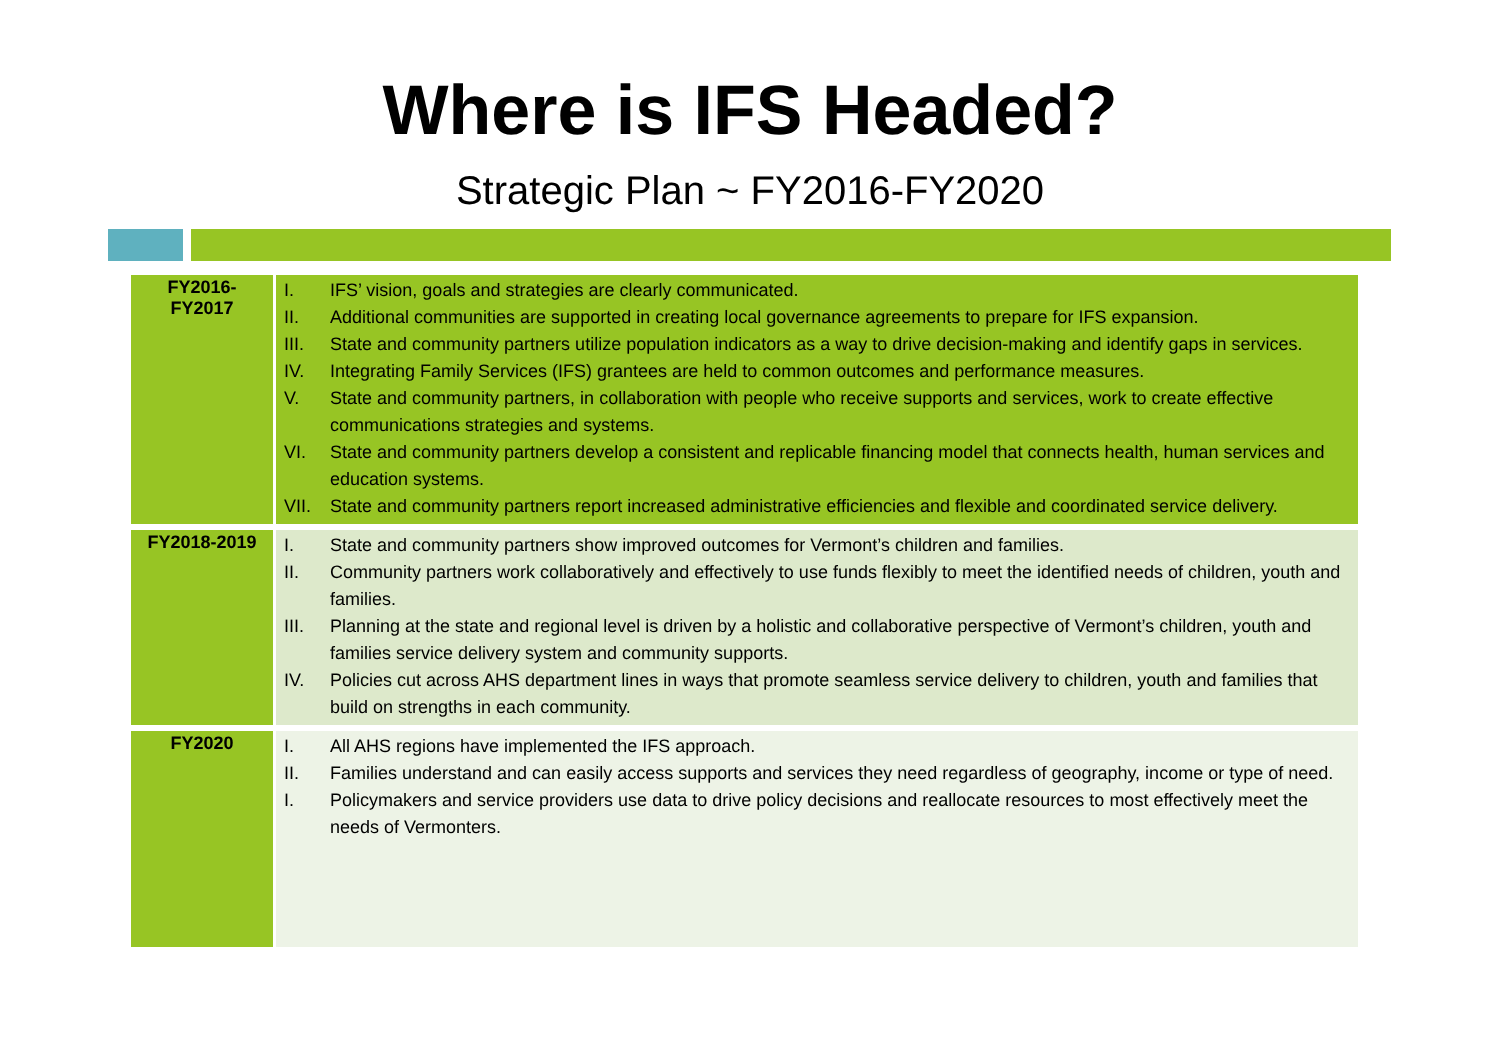Where is IFS Headed?
Strategic Plan ~ FY2016-FY2020
| FY2016- FY2017 | I. IFS’ vision, goals and strategies are clearly communicated. II. Additional communities are supported in creating local governance agreements to prepare for IFS expansion. III. State and community partners utilize population indicators as a way to drive decision-making and identify gaps in services. IV. Integrating Family Services (IFS) grantees are held to common outcomes and performance measures. V. State and community partners, in collaboration with people who receive supports and services, work to create effective communications strategies and systems. VI. State and community partners develop a consistent and replicable financing model that connects health, human services and education systems. VII. State and community partners report increased administrative efficiencies and flexible and coordinated service delivery. |
| FY2018-2019 | I. State and community partners show improved outcomes for Vermont’s children and families. II. Community partners work collaboratively and effectively to use funds flexibly to meet the identified needs of children, youth and families. III. Planning at the state and regional level is driven by a holistic and collaborative perspective of Vermont’s children, youth and families service delivery system and community supports. IV. Policies cut across AHS department lines in ways that promote seamless service delivery to children, youth and families that build on strengths in each community. |
| FY2020 | I. All AHS regions have implemented the IFS approach. II. Families understand and can easily access supports and services they need regardless of geography, income or type of need. I. Policymakers and service providers use data to drive policy decisions and reallocate resources to most effectively meet the needs of Vermonters. |